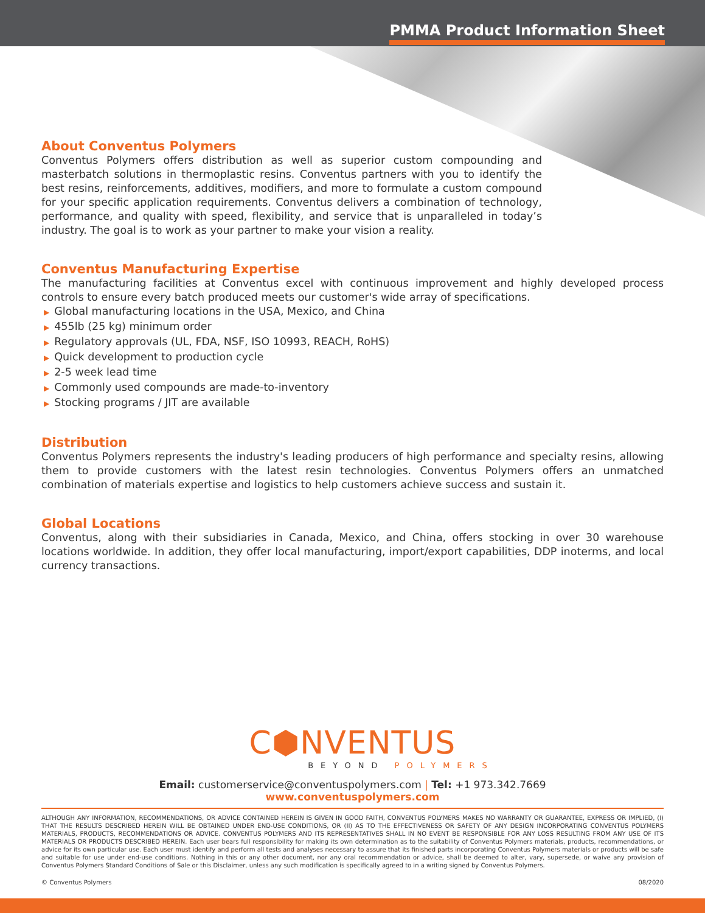PMMA Product Information Sheet
About Conventus Polymers
Conventus Polymers offers distribution as well as superior custom compounding and masterbatch solutions in thermoplastic resins. Conventus partners with you to identify the best resins, reinforcements, additives, modifiers, and more to formulate a custom compound for your specific application requirements. Conventus delivers a combination of technology, performance, and quality with speed, flexibility, and service that is unparalleled in today’s industry. The goal is to work as your partner to make your vision a reality.
Conventus Manufacturing Expertise
The manufacturing facilities at Conventus excel with continuous improvement and highly developed process controls to ensure every batch produced meets our customer's wide array of specifications.
▶ Global manufacturing locations in the USA, Mexico, and China
▶ 455lb (25 kg) minimum order
▶ Regulatory approvals (UL, FDA, NSF, ISO 10993, REACH, RoHS)
▶ Quick development to production cycle
▶ 2-5 week lead time
▶ Commonly used compounds are made-to-inventory
▶ Stocking programs / JIT are available
Distribution
Conventus Polymers represents the industry's leading producers of high performance and specialty resins, allowing them to provide customers with the latest resin technologies. Conventus Polymers offers an unmatched combination of materials expertise and logistics to help customers achieve success and sustain it.
Global Locations
Conventus, along with their subsidiaries in Canada, Mexico, and China, offers stocking in over 30 warehouse locations worldwide. In addition, they offer local manufacturing, import/export capabilities, DDP inoterms, and local currency transactions.
C⬢NVENTUS
BEYOND POLYMERS
Email: customerservice@conventuspolymers.com | Tel: +1 973.342.7669
www.conventuspolymers.com
ALTHOUGH ANY INFORMATION, RECOMMENDATIONS, OR ADVICE CONTAINED HEREIN IS GIVEN IN GOOD FAITH, CONVENTUS POLYMERS MAKES NO WARRANTY OR GUARANTEE, EXPRESS OR IMPLIED, (I) THAT THE RESULTS DESCRIBED HEREIN WILL BE OBTAINED UNDER END-USE CONDITIONS, OR (II) AS TO THE EFFECTIVENESS OR SAFETY OF ANY DESIGN INCORPORATING CONVENTUS POLYMERS MATERIALS, PRODUCTS, RECOMMENDATIONS OR ADVICE. CONVENTUS POLYMERS AND ITS REPRESENTATIVES SHALL IN NO EVENT BE RESPONSIBLE FOR ANY LOSS RESULTING FROM ANY USE OF ITS MATERIALS OR PRODUCTS DESCRIBED HEREIN. Each user bears full responsibility for making its own determination as to the suitability of Conventus Polymers materials, products, recommendations, or advice for its own particular use. Each user must identify and perform all tests and analyses necessary to assure that its finished parts incorporating Conventus Polymers materials or products will be safe and suitable for use under end-use conditions. Nothing in this or any other document, nor any oral recommendation or advice, shall be deemed to alter, vary, supersede, or waive any provision of Conventus Polymers Standard Conditions of Sale or this Disclaimer, unless any such modification is specifically agreed to in a writing signed by Conventus Polymers.
© Conventus Polymers 08/2020